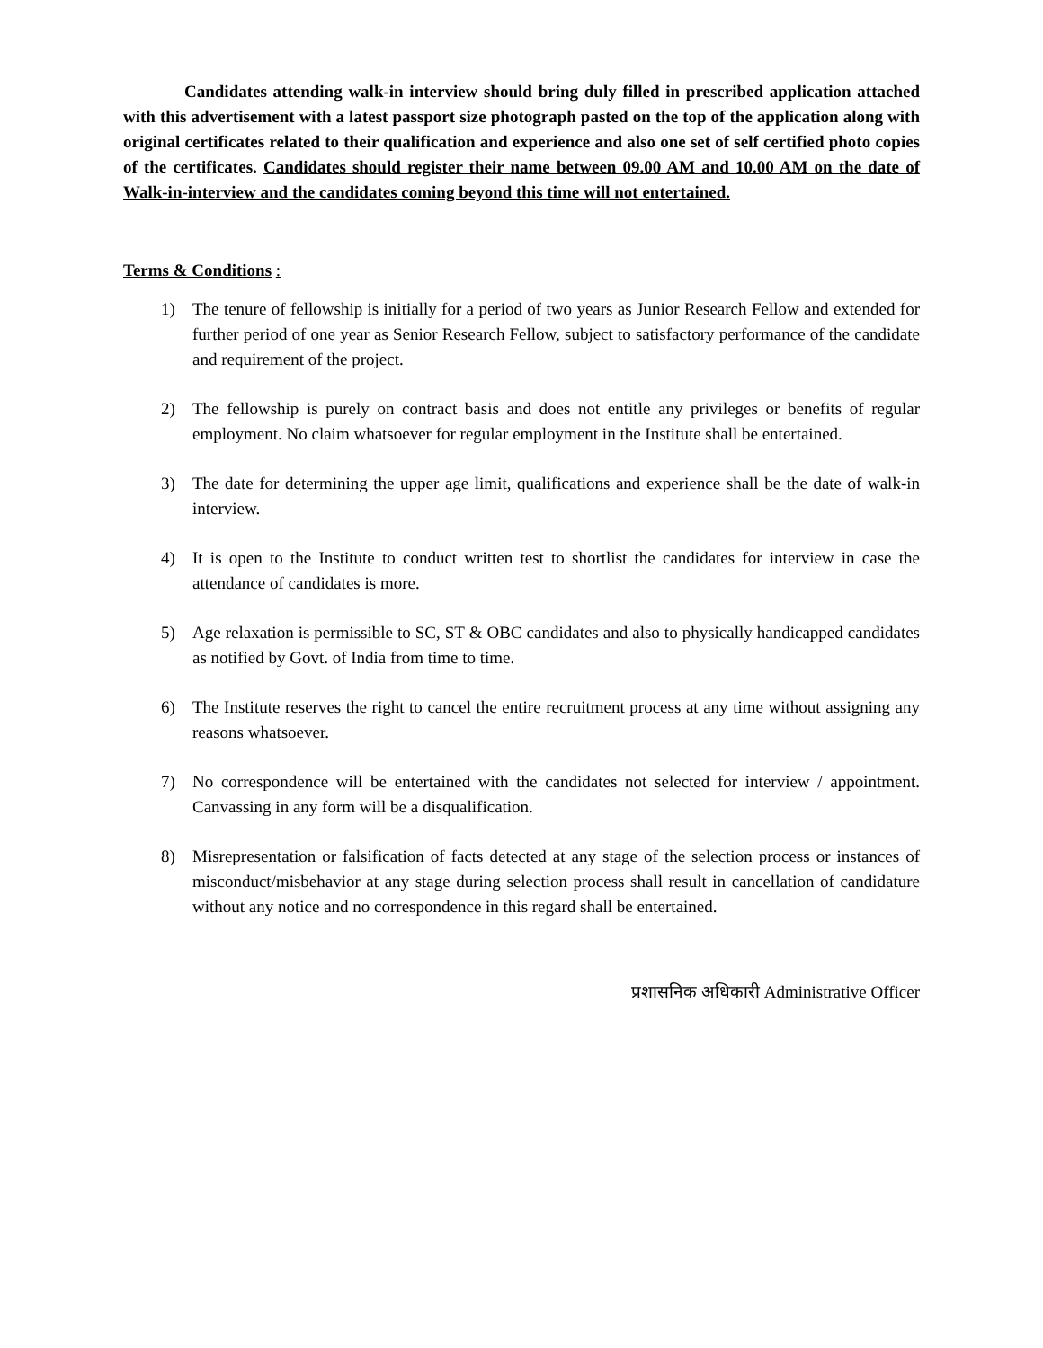Candidates attending walk-in interview should bring duly filled in prescribed application attached with this advertisement with a latest passport size photograph pasted on the top of the application along with original certificates related to their qualification and experience and also one set of self certified photo copies of the certificates. Candidates should register their name between 09.00 AM and 10.00 AM on the date of Walk-in-interview and the candidates coming beyond this time will not entertained.
Terms & Conditions :
1) The tenure of fellowship is initially for a period of two years as Junior Research Fellow and extended for further period of one year as Senior Research Fellow, subject to satisfactory performance of the candidate and requirement of the project.
2) The fellowship is purely on contract basis and does not entitle any privileges or benefits of regular employment. No claim whatsoever for regular employment in the Institute shall be entertained.
3) The date for determining the upper age limit, qualifications and experience shall be the date of walk-in interview.
4) It is open to the Institute to conduct written test to shortlist the candidates for interview in case the attendance of candidates is more.
5) Age relaxation is permissible to SC, ST & OBC candidates and also to physically handicapped candidates as notified by Govt. of India from time to time.
6) The Institute reserves the right to cancel the entire recruitment process at any time without assigning any reasons whatsoever.
7) No correspondence will be entertained with the candidates not selected for interview / appointment. Canvassing in any form will be a disqualification.
8) Misrepresentation or falsification of facts detected at any stage of the selection process or instances of misconduct/misbehavior at any stage during selection process shall result in cancellation of candidature without any notice and no correspondence in this regard shall be entertained.
प्रशासनिक अधिकारी Administrative Officer